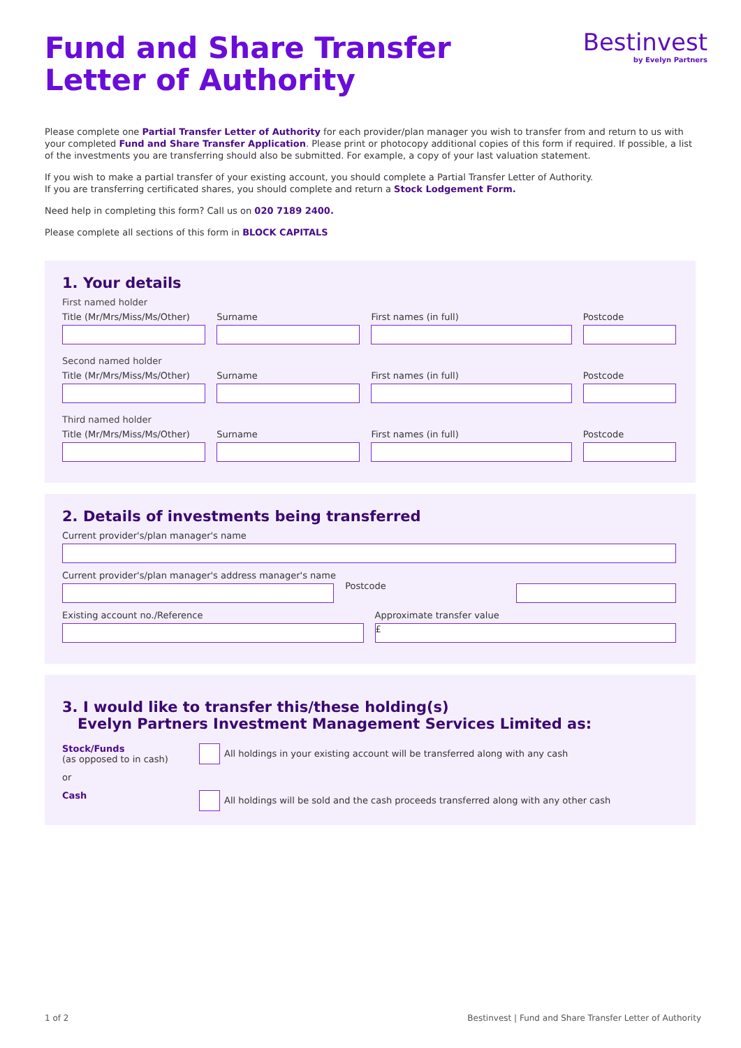Bestinvest
by Evelyn Partners
Fund and Share Transfer Letter of Authority
Please complete one Partial Transfer Letter of Authority for each provider/plan manager you wish to transfer from and return to us with your completed Fund and Share Transfer Application. Please print or photocopy additional copies of this form if required. If possible, a list of the investments you are transferring should also be submitted. For example, a copy of your last valuation statement.
If you wish to make a partial transfer of your existing account, you should complete a Partial Transfer Letter of Authority.
If you are transferring certificated shares, you should complete and return a Stock Lodgement Form.
Need help in completing this form? Call us on 020 7189 2400.
Please complete all sections of this form in BLOCK CAPITALS
1. Your details
First named holder
Title (Mr/Mrs/Miss/Ms/Other) Surname First names (in full) Postcode
Second named holder
Title (Mr/Mrs/Miss/Ms/Other) Surname First names (in full) Postcode
Third named holder
Title (Mr/Mrs/Miss/Ms/Other) Surname First names (in full) Postcode
2. Details of investments being transferred
Current provider's/plan manager's name
Current provider's/plan manager's address manager's name
Postcode
Existing account no./Reference Approximate transfer value
£
3. I would like to transfer this/these holding(s)
Evelyn Partners Investment Management Services Limited as:
Stock/Funds
(as opposed to in cash)
All holdings in your existing account will be transferred along with any cash
or
Cash All holdings will be sold and the cash proceeds transferred along with any other cash
1 of 2 Bestinvest | Fund and Share Transfer Letter of Authority